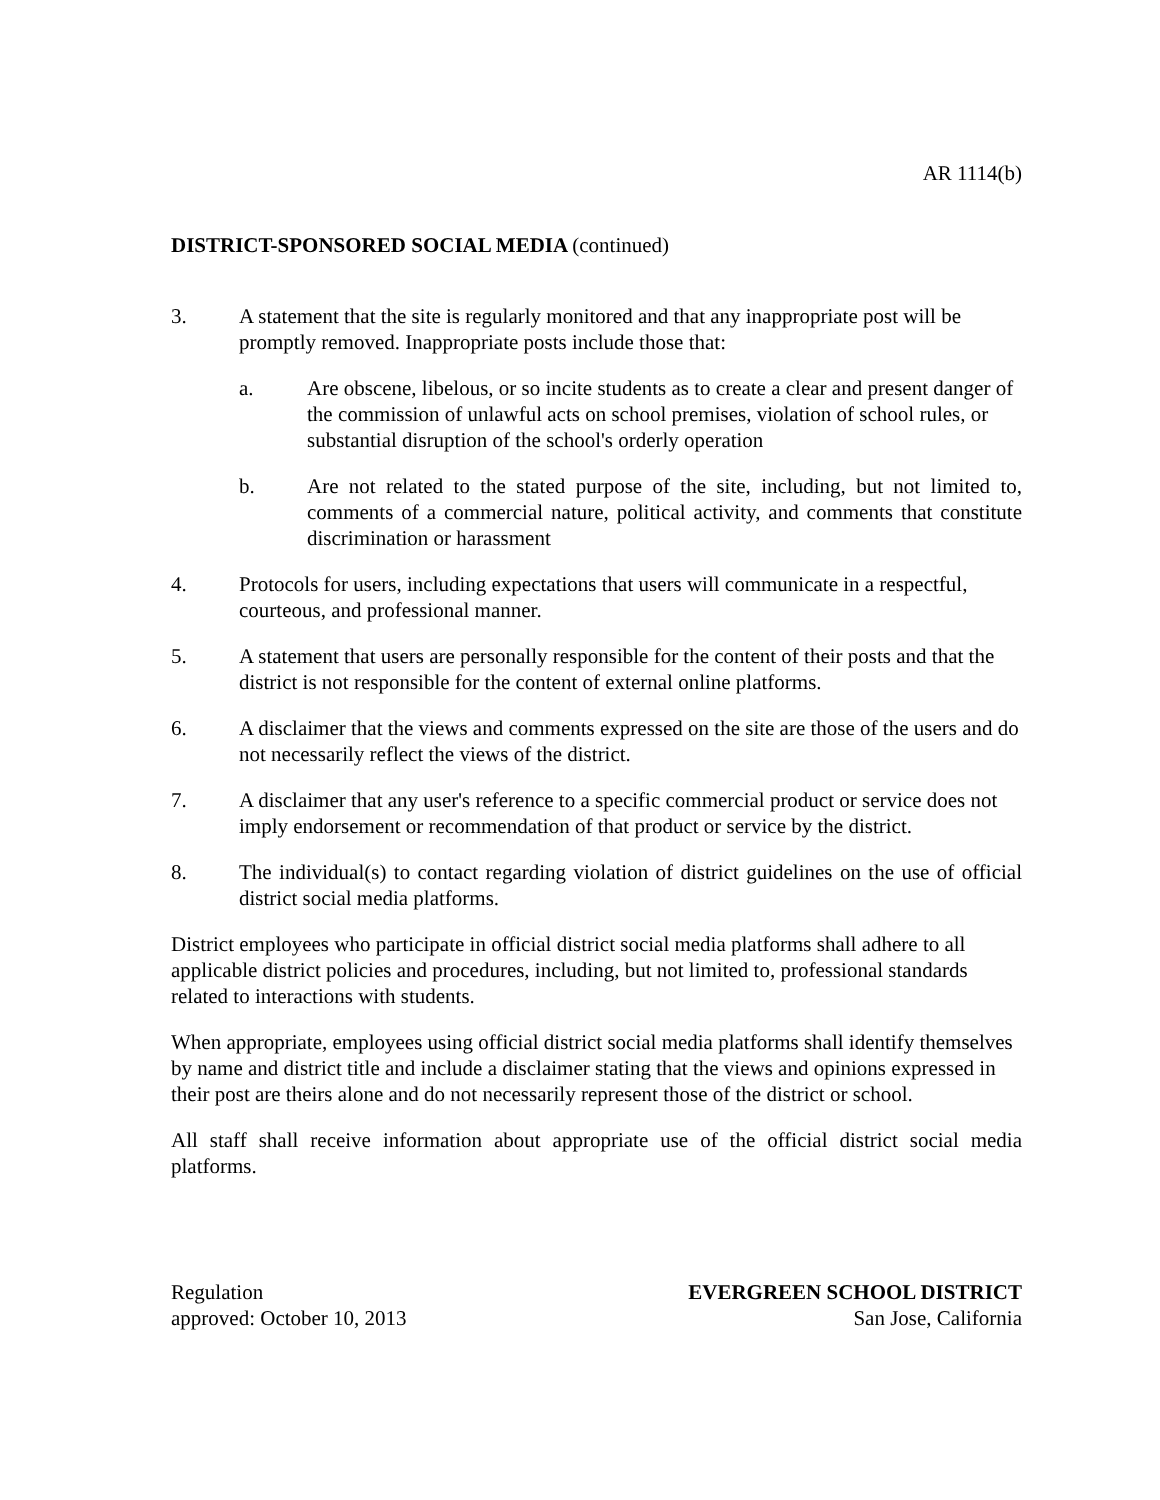AR 1114(b)
DISTRICT-SPONSORED SOCIAL MEDIA (continued)
3. A statement that the site is regularly monitored and that any inappropriate post will be promptly removed. Inappropriate posts include those that:
a. Are obscene, libelous, or so incite students as to create a clear and present danger of the commission of unlawful acts on school premises, violation of school rules, or substantial disruption of the school's orderly operation
b. Are not related to the stated purpose of the site, including, but not limited to, comments of a commercial nature, political activity, and comments that constitute discrimination or harassment
4. Protocols for users, including expectations that users will communicate in a respectful, courteous, and professional manner.
5. A statement that users are personally responsible for the content of their posts and that the district is not responsible for the content of external online platforms.
6. A disclaimer that the views and comments expressed on the site are those of the users and do not necessarily reflect the views of the district.
7. A disclaimer that any user's reference to a specific commercial product or service does not imply endorsement or recommendation of that product or service by the district.
8. The individual(s) to contact regarding violation of district guidelines on the use of official district social media platforms.
District employees who participate in official district social media platforms shall adhere to all applicable district policies and procedures, including, but not limited to, professional standards related to interactions with students.
When appropriate, employees using official district social media platforms shall identify themselves by name and district title and include a disclaimer stating that the views and opinions expressed in their post are theirs alone and do not necessarily represent those of the district or school.
All staff shall receive information about appropriate use of the official district social media platforms.
Regulation
approved: October 10, 2013
EVERGREEN SCHOOL DISTRICT
San Jose, California